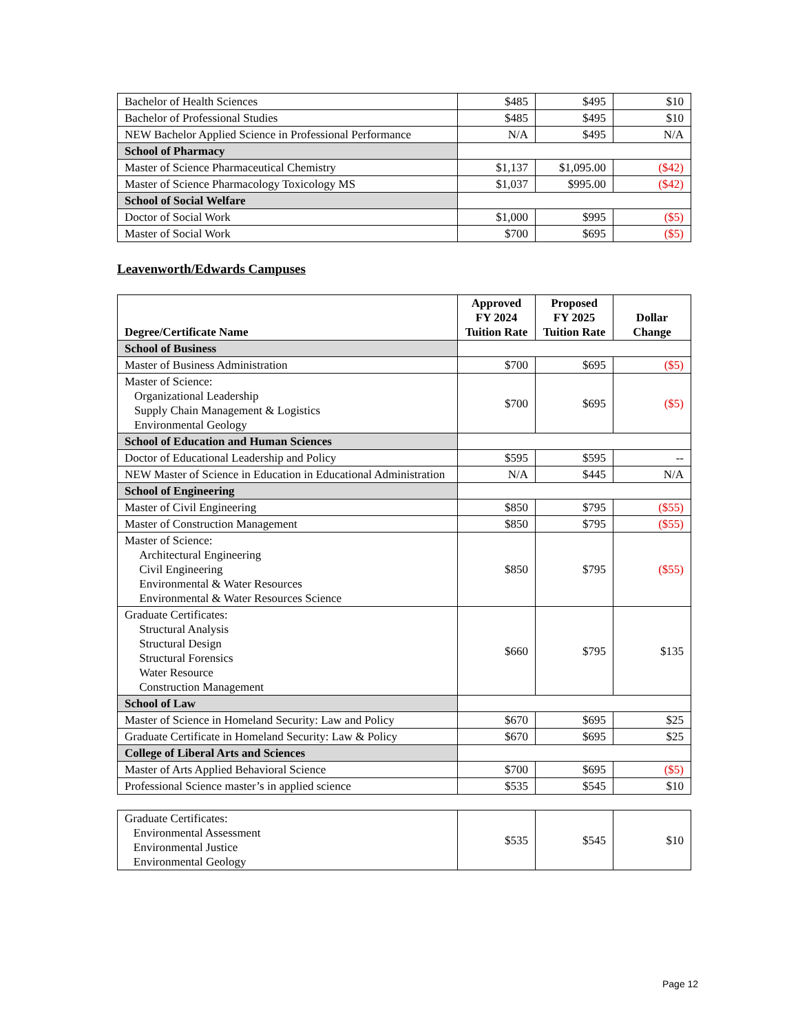| Bachelor of Health Sciences | $485 | $495 | $10 |
| Bachelor of Professional Studies | $485 | $495 | $10 |
| NEW Bachelor Applied Science in Professional Performance | N/A | $495 | N/A |
| School of Pharmacy | | | |
| Master of Science Pharmaceutical Chemistry | $1,137 | $1,095.00 | ($42) |
| Master of Science Pharmacology Toxicology MS | $1,037 | $995.00 | ($42) |
| School of Social Welfare | | | |
| Doctor of Social Work | $1,000 | $995 | ($5) |
| Master of Social Work | $700 | $695 | ($5) |
Leavenworth/Edwards Campuses
| Degree/Certificate Name | Approved FY 2024 Tuition Rate | Proposed FY 2025 Tuition Rate | Dollar Change |
| --- | --- | --- | --- |
| School of Business | | | |
| Master of Business Administration | $700 | $695 | ($5) |
| Master of Science: Organizational Leadership Supply Chain Management & Logistics Environmental Geology | $700 | $695 | ($5) |
| School of Education and Human Sciences | | | |
| Doctor of Educational Leadership and Policy | $595 | $595 | -- |
| NEW Master of Science in Education in Educational Administration | N/A | $445 | N/A |
| School of Engineering | | | |
| Master of Civil Engineering | $850 | $795 | ($55) |
| Master of Construction Management | $850 | $795 | ($55) |
| Master of Science: Architectural Engineering Civil Engineering Environmental & Water Resources Environmental & Water Resources Science | $850 | $795 | ($55) |
| Graduate Certificates: Structural Analysis Structural Design Structural Forensics Water Resource Construction Management | $660 | $795 | $135 |
| School of Law | | | |
| Master of Science in Homeland Security: Law and Policy | $670 | $695 | $25 |
| Graduate Certificate in Homeland Security: Law & Policy | $670 | $695 | $25 |
| College of Liberal Arts and Sciences | | | |
| Master of Arts Applied Behavioral Science | $700 | $695 | ($5) |
| Professional Science master’s in applied science | $535 | $545 | $10 |
| Graduate Certificates: Environmental Assessment Environmental Justice Environmental Geology | $535 | $545 | $10 |
Page 12